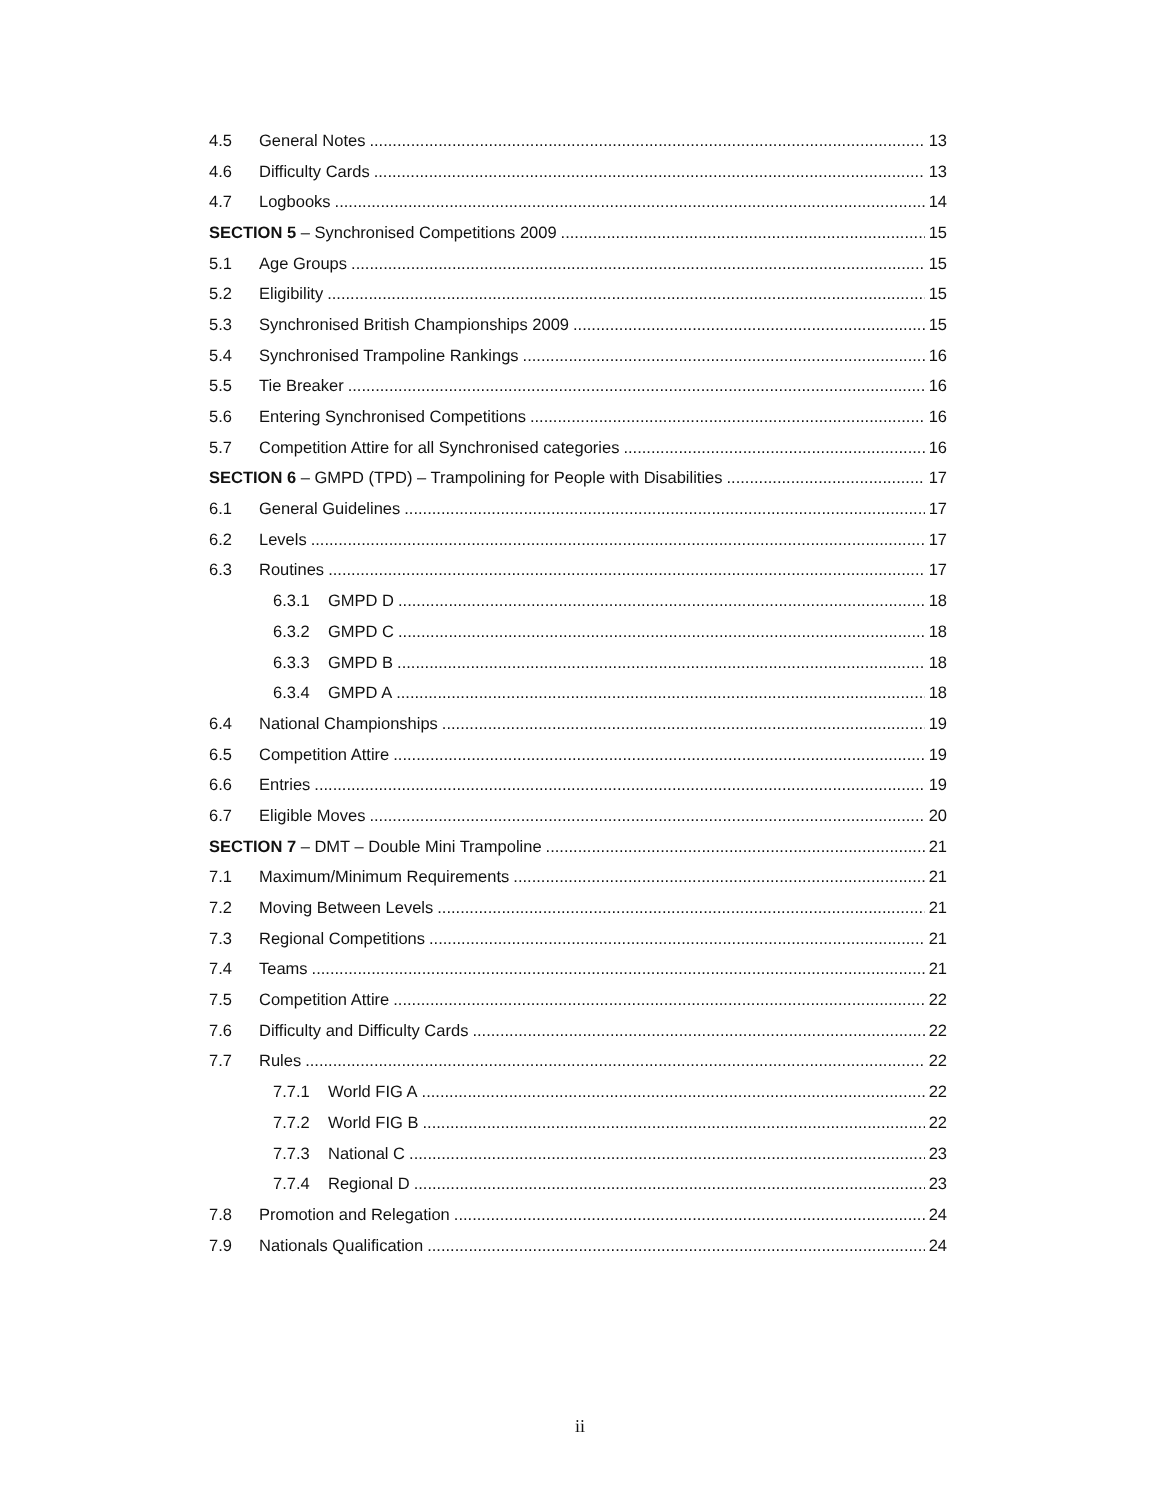4.5 General Notes 13
4.6 Difficulty Cards 13
4.7 Logbooks 14
SECTION 5 – Synchronised Competitions 2009 15
5.1 Age Groups 15
5.2 Eligibility 15
5.3 Synchronised British Championships 2009 15
5.4 Synchronised Trampoline Rankings 16
5.5 Tie Breaker 16
5.6 Entering Synchronised Competitions 16
5.7 Competition Attire for all Synchronised categories 16
SECTION 6 – GMPD (TPD) – Trampolining for People with Disabilities 17
6.1 General Guidelines 17
6.2 Levels 17
6.3 Routines 17
6.3.1 GMPD D 18
6.3.2 GMPD C 18
6.3.3 GMPD B 18
6.3.4 GMPD A 18
6.4 National Championships 19
6.5 Competition Attire 19
6.6 Entries 19
6.7 Eligible Moves 20
SECTION 7 – DMT – Double Mini Trampoline 21
7.1 Maximum/Minimum Requirements 21
7.2 Moving Between Levels 21
7.3 Regional Competitions 21
7.4 Teams 21
7.5 Competition Attire 22
7.6 Difficulty and Difficulty Cards 22
7.7 Rules 22
7.7.1 World FIG A 22
7.7.2 World FIG B 22
7.7.3 National C 23
7.7.4 Regional D 23
7.8 Promotion and Relegation 24
7.9 Nationals Qualification 24
ii